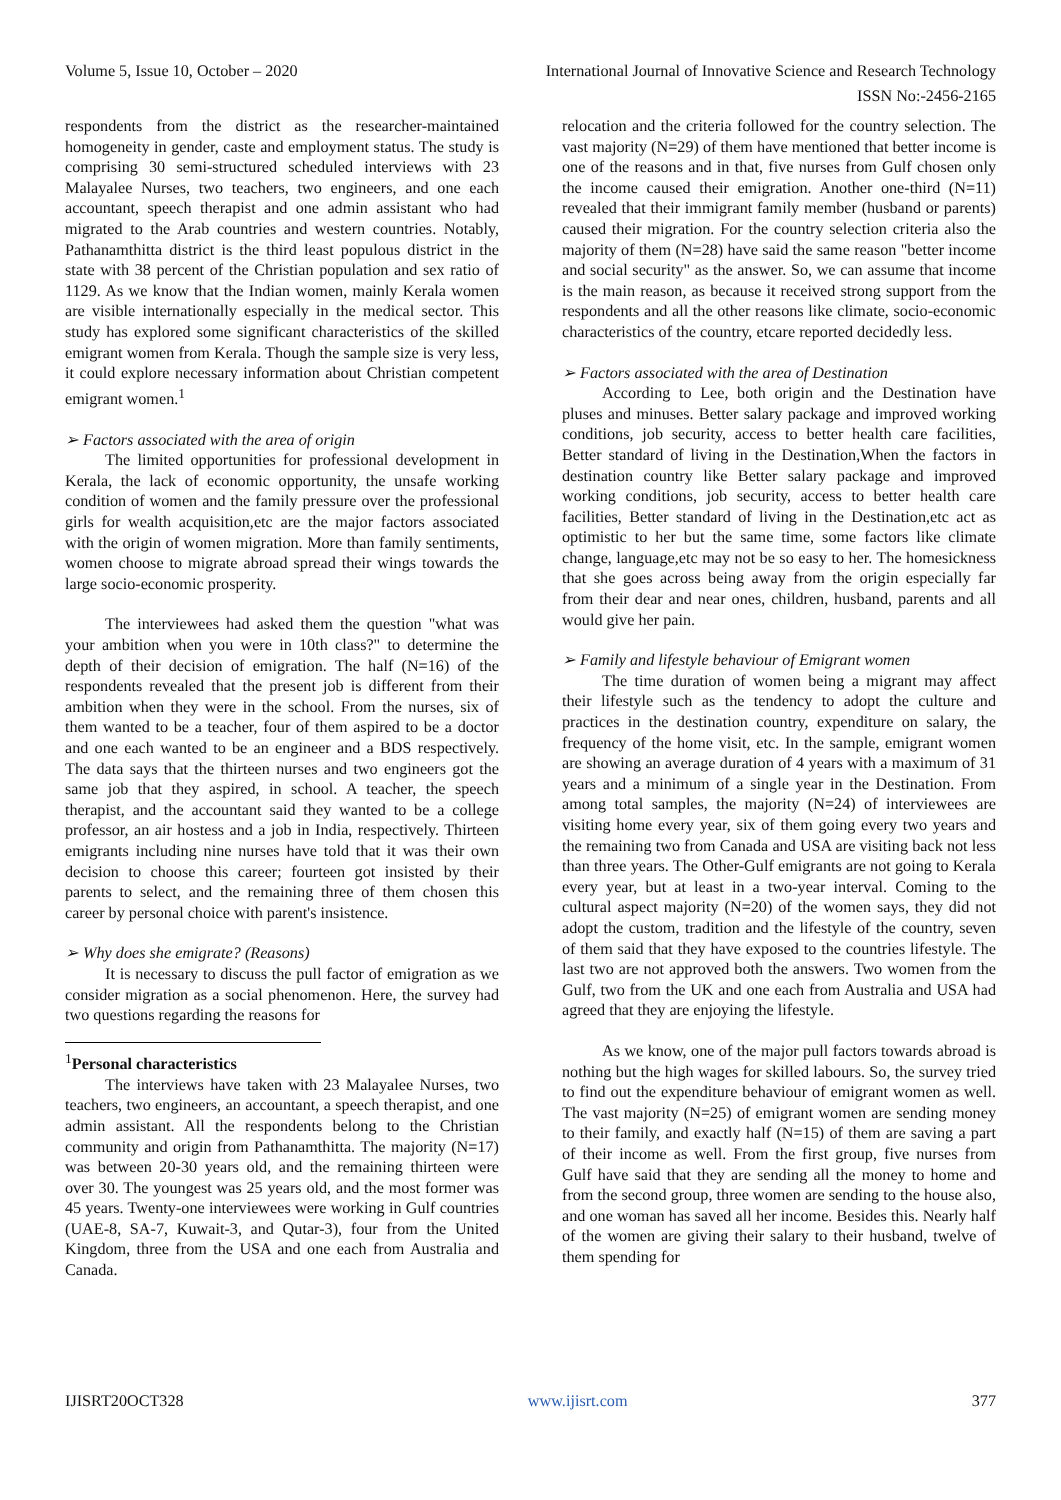Volume 5, Issue 10, October – 2020 International Journal of Innovative Science and Research Technology
ISSN No:-2456-2165
respondents from the district as the researcher-maintained homogeneity in gender, caste and employment status. The study is comprising 30 semi-structured scheduled interviews with 23 Malayalee Nurses, two teachers, two engineers, and one each accountant, speech therapist and one admin assistant who had migrated to the Arab countries and western countries. Notably, Pathanamthitta district is the third least populous district in the state with 38 percent of the Christian population and sex ratio of 1129. As we know that the Indian women, mainly Kerala women are visible internationally especially in the medical sector. This study has explored some significant characteristics of the skilled emigrant women from Kerala. Though the sample size is very less, it could explore necessary information about Christian competent emigrant women.<sup>1</sup>
➢ Factors associated with the area of origin
The limited opportunities for professional development in Kerala, the lack of economic opportunity, the unsafe working condition of women and the family pressure over the professional girls for wealth acquisition,etc are the major factors associated with the origin of women migration. More than family sentiments, women choose to migrate abroad spread their wings towards the large socio-economic prosperity.
The interviewees had asked them the question "what was your ambition when you were in 10th class?" to determine the depth of their decision of emigration. The half (N=16) of the respondents revealed that the present job is different from their ambition when they were in the school. From the nurses, six of them wanted to be a teacher, four of them aspired to be a doctor and one each wanted to be an engineer and a BDS respectively. The data says that the thirteen nurses and two engineers got the same job that they aspired, in school. A teacher, the speech therapist, and the accountant said they wanted to be a college professor, an air hostess and a job in India, respectively. Thirteen emigrants including nine nurses have told that it was their own decision to choose this career; fourteen got insisted by their parents to select, and the remaining three of them chosen this career by personal choice with parent's insistence.
➢ Why does she emigrate? (Reasons)
It is necessary to discuss the pull factor of emigration as we consider migration as a social phenomenon. Here, the survey had two questions regarding the reasons for
<sup>1</sup> Personal characteristics
The interviews have taken with 23 Malayalee Nurses, two teachers, two engineers, an accountant, a speech therapist, and one admin assistant. All the respondents belong to the Christian community and origin from Pathanamthitta. The majority (N=17) was between 20-30 years old, and the remaining thirteen were over 30. The youngest was 25 years old, and the most former was 45 years. Twenty-one interviewees were working in Gulf countries (UAE-8, SA-7, Kuwait-3, and Qutar-3), four from the United Kingdom, three from the USA and one each from Australia and Canada.
relocation and the criteria followed for the country selection. The vast majority (N=29) of them have mentioned that better income is one of the reasons and in that, five nurses from Gulf chosen only the income caused their emigration. Another one-third (N=11) revealed that their immigrant family member (husband or parents) caused their migration. For the country selection criteria also the majority of them (N=28) have said the same reason "better income and social security" as the answer. So, we can assume that income is the main reason, as because it received strong support from the respondents and all the other reasons like climate, socio-economic characteristics of the country, etcare reported decidedly less.
➢ Factors associated with the area of Destination
According to Lee, both origin and the Destination have pluses and minuses. Better salary package and improved working conditions, job security, access to better health care facilities, Better standard of living in the Destination,When the factors in destination country like Better salary package and improved working conditions, job security, access to better health care facilities, Better standard of living in the Destination,etc act as optimistic to her but the same time, some factors like climate change, language,etc may not be so easy to her. The homesickness that she goes across being away from the origin especially far from their dear and near ones, children, husband, parents and all would give her pain.
➢ Family and lifestyle behaviour of Emigrant women
The time duration of women being a migrant may affect their lifestyle such as the tendency to adopt the culture and practices in the destination country, expenditure on salary, the frequency of the home visit, etc. In the sample, emigrant women are showing an average duration of 4 years with a maximum of 31 years and a minimum of a single year in the Destination. From among total samples, the majority (N=24) of interviewees are visiting home every year, six of them going every two years and the remaining two from Canada and USA are visiting back not less than three years. The Other-Gulf emigrants are not going to Kerala every year, but at least in a two-year interval. Coming to the cultural aspect majority (N=20) of the women says, they did not adopt the custom, tradition and the lifestyle of the country, seven of them said that they have exposed to the countries lifestyle. The last two are not approved both the answers. Two women from the Gulf, two from the UK and one each from Australia and USA had agreed that they are enjoying the lifestyle.
As we know, one of the major pull factors towards abroad is nothing but the high wages for skilled labours. So, the survey tried to find out the expenditure behaviour of emigrant women as well. The vast majority (N=25) of emigrant women are sending money to their family, and exactly half (N=15) of them are saving a part of their income as well. From the first group, five nurses from Gulf have said that they are sending all the money to home and from the second group, three women are sending to the house also, and one woman has saved all her income. Besides this. Nearly half of the women are giving their salary to their husband, twelve of them spending for
IJISRT20OCT328 www.ijisrt.com 377